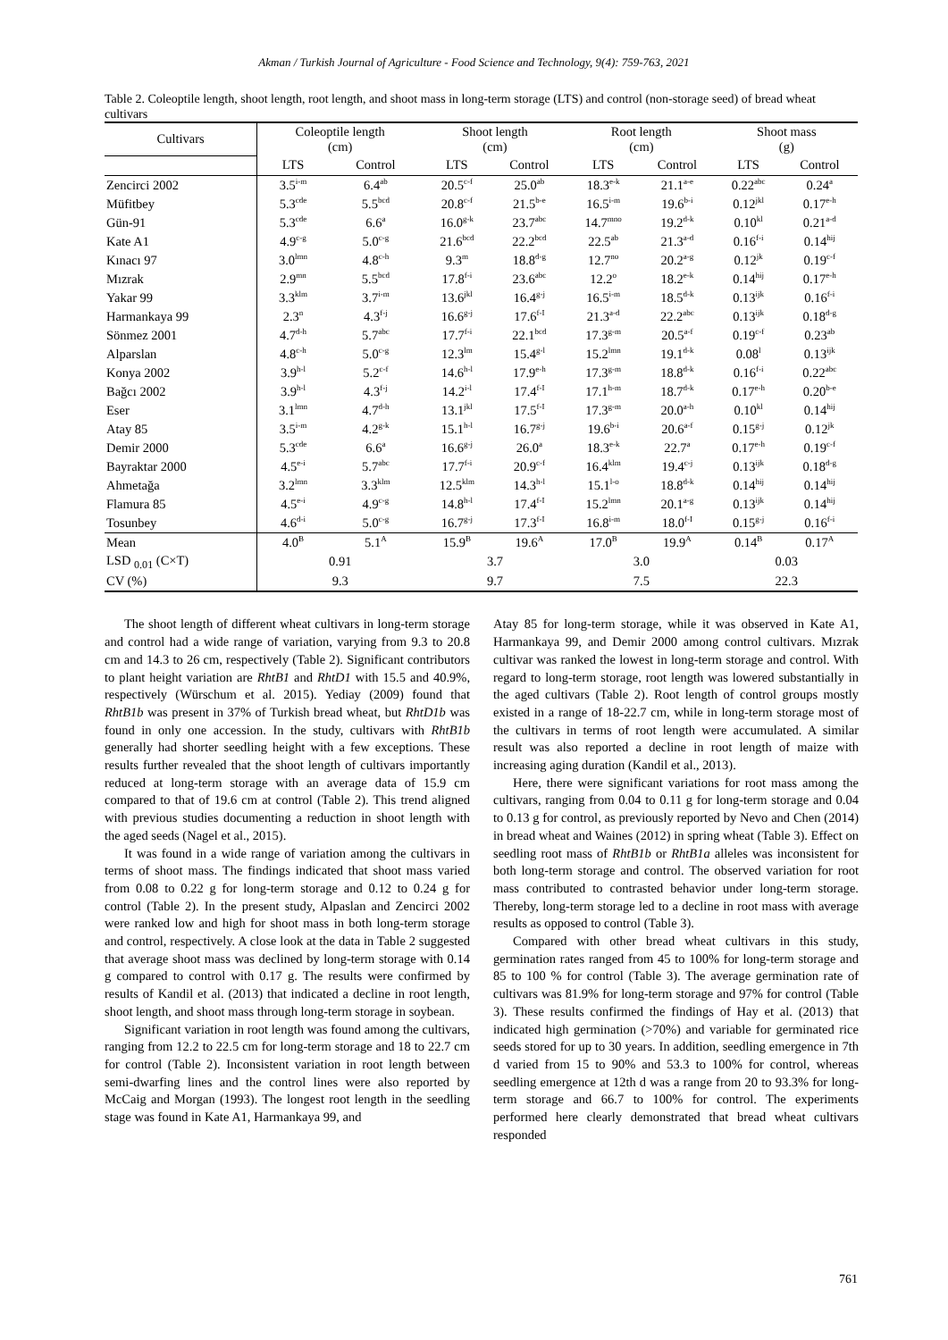Akman / Turkish Journal of Agriculture - Food Science and Technology, 9(4): 759-763, 2021
Table 2. Coleoptile length, shoot length, root length, and shoot mass in long-term storage (LTS) and control (non-storage seed) of bread wheat cultivars
| Cultivars | Coleoptile length (cm) | | Shoot length (cm) | | Root length (cm) | | Shoot mass (g) | |
| --- | --- | --- | --- | --- | --- | --- | --- | --- |
| | LTS | Control | LTS | Control | LTS | Control | LTS | Control |
| Zencirci 2002 | 3.5<sup>i-m</sup> | 6.4<sup>ab</sup> | 20.5<sup>c-f</sup> | 25.0<sup>ab</sup> | 18.3<sup>e-k</sup> | 21.1<sup>a-e</sup> | 0.22<sup>abc</sup> | 0.24<sup>a</sup> |
| Müfitbey | 5.3<sup>cde</sup> | 5.5<sup>bcd</sup> | 20.8<sup>c-f</sup> | 21.5<sup>b-e</sup> | 16.5<sup>i-m</sup> | 19.6<sup>b-i</sup> | 0.12<sup>jkl</sup> | 0.17<sup>e-h</sup> |
| Gün-91 | 5.3<sup>cde</sup> | 6.6<sup>a</sup> | 16.0<sup>g-k</sup> | 23.7<sup>abc</sup> | 14.7<sup>mno</sup> | 19.2<sup>d-k</sup> | 0.10<sup>kl</sup> | 0.21<sup>a-d</sup> |
| Kate A1 | 4.9<sup>c-g</sup> | 5.0<sup>c-g</sup> | 21.6<sup>bcd</sup> | 22.2<sup>bcd</sup> | 22.5<sup>ab</sup> | 21.3<sup>a-d</sup> | 0.16<sup>f-i</sup> | 0.14<sup>hij</sup> |
| Kınacı 97 | 3.0<sup>lmn</sup> | 4.8<sup>c-h</sup> | 9.3<sup>m</sup> | 18.8<sup>d-g</sup> | 12.7<sup>no</sup> | 20.2<sup>a-g</sup> | 0.12<sup>jk</sup> | 0.19<sup>c-f</sup> |
| Mızrak | 2.9<sup>mn</sup> | 5.5<sup>bcd</sup> | 17.8<sup>f-i</sup> | 23.6<sup>abc</sup> | 12.2<sup>o</sup> | 18.2<sup>e-k</sup> | 0.14<sup>hij</sup> | 0.17<sup>e-h</sup> |
| Yakar 99 | 3.3<sup>klm</sup> | 3.7<sup>i-m</sup> | 13.6<sup>jkl</sup> | 16.4<sup>g-j</sup> | 16.5<sup>i-m</sup> | 18.5<sup>d-k</sup> | 0.13<sup>ijk</sup> | 0.16<sup>f-i</sup> |
| Harmankaya 99 | 2.3<sup>n</sup> | 4.3<sup>f-j</sup> | 16.6<sup>g-j</sup> | 17.6<sup>f-I</sup> | 21.3<sup>a-d</sup> | 22.2<sup>abc</sup> | 0.13<sup>ijk</sup> | 0.18<sup>d-g</sup> |
| Sönmez 2001 | 4.7<sup>d-h</sup> | 5.7<sup>abc</sup> | 17.7<sup>f-i</sup> | 22.1<sup>bcd</sup> | 17.3<sup>g-m</sup> | 20.5<sup>a-f</sup> | 0.19<sup>c-f</sup> | 0.23<sup>ab</sup> |
| Alparslan | 4.8<sup>c-h</sup> | 5.0<sup>c-g</sup> | 12.3<sup>lm</sup> | 15.4<sup>g-l</sup> | 15.2<sup>lmn</sup> | 19.1<sup>d-k</sup> | 0.08<sup>l</sup> | 0.13<sup>ijk</sup> |
| Konya 2002 | 3.9<sup>h-l</sup> | 5.2<sup>c-f</sup> | 14.6<sup>h-l</sup> | 17.9<sup>e-h</sup> | 17.3<sup>g-m</sup> | 18.8<sup>d-k</sup> | 0.16<sup>f-i</sup> | 0.22<sup>abc</sup> |
| Bağcı 2002 | 3.9<sup>h-l</sup> | 4.3<sup>f-j</sup> | 14.2<sup>i-l</sup> | 17.4<sup>f-I</sup> | 17.1<sup>h-m</sup> | 18.7<sup>d-k</sup> | 0.17<sup>e-h</sup> | 0.20<sup>b-e</sup> |
| Eser | 3.1<sup>lmn</sup> | 4.7<sup>d-h</sup> | 13.1<sup>jkl</sup> | 17.5<sup>f-I</sup> | 17.3<sup>g-m</sup> | 20.0<sup>a-h</sup> | 0.10<sup>kl</sup> | 0.14<sup>hij</sup> |
| Atay 85 | 3.5<sup>i-m</sup> | 4.2<sup>g-k</sup> | 15.1<sup>h-l</sup> | 16.7<sup>g-j</sup> | 19.6<sup>b-i</sup> | 20.6<sup>a-f</sup> | 0.15<sup>g-j</sup> | 0.12<sup>jk</sup> |
| Demir 2000 | 5.3<sup>cde</sup> | 6.6<sup>a</sup> | 16.6<sup>g-j</sup> | 26.0<sup>a</sup> | 18.3<sup>e-k</sup> | 22.7<sup>a</sup> | 0.17<sup>e-h</sup> | 0.19<sup>c-f</sup> |
| Bayraktar 2000 | 4.5<sup>e-i</sup> | 5.7<sup>abc</sup> | 17.7<sup>f-i</sup> | 20.9<sup>c-f</sup> | 16.4<sup>klm</sup> | 19.4<sup>c-j</sup> | 0.13<sup>ijk</sup> | 0.18<sup>d-g</sup> |
| Ahmetağa | 3.2<sup>lmn</sup> | 3.3<sup>klm</sup> | 12.5<sup>klm</sup> | 14.3<sup>h-l</sup> | 15.1<sup>l-o</sup> | 18.8<sup>d-k</sup> | 0.14<sup>hij</sup> | 0.14<sup>hij</sup> |
| Flamura 85 | 4.5<sup>e-i</sup> | 4.9<sup>c-g</sup> | 14.8<sup>h-l</sup> | 17.4<sup>f-I</sup> | 15.2<sup>lmn</sup> | 20.1<sup>a-g</sup> | 0.13<sup>ijk</sup> | 0.14<sup>hij</sup> |
| Tosunbey | 4.6<sup>d-i</sup> | 5.0<sup>c-g</sup> | 16.7<sup>g-j</sup> | 17.3<sup>f-I</sup> | 16.8<sup>i-m</sup> | 18.0<sup>f-I</sup> | 0.15<sup>g-j</sup> | 0.16<sup>f-i</sup> |
| Mean | 4.0<sup>B</sup> | 5.1<sup>A</sup> | 15.9<sup>B</sup> | 19.6<sup>A</sup> | 17.0<sup>B</sup> | 19.9<sup>A</sup> | 0.14<sup>B</sup> | 0.17<sup>A</sup> |
| LSD <sub>0.01</sub> (C×T) | 0.91 | | 3.7 | | 3.0 | | 0.03 | |
| CV (%) | 9.3 | | 9.7 | | 7.5 | | 22.3 | |
The shoot length of different wheat cultivars in long-term storage and control had a wide range of variation, varying from 9.3 to 20.8 cm and 14.3 to 26 cm, respectively (Table 2). Significant contributors to plant height variation are RhtB1 and RhtD1 with 15.5 and 40.9%, respectively (Würschum et al. 2015). Yediay (2009) found that RhtB1b was present in 37% of Turkish bread wheat, but RhtD1b was found in only one accession. In the study, cultivars with RhtB1b generally had shorter seedling height with a few exceptions. These results further revealed that the shoot length of cultivars importantly reduced at long-term storage with an average data of 15.9 cm compared to that of 19.6 cm at control (Table 2). This trend aligned with previous studies documenting a reduction in shoot length with the aged seeds (Nagel et al., 2015).
It was found in a wide range of variation among the cultivars in terms of shoot mass. The findings indicated that shoot mass varied from 0.08 to 0.22 g for long-term storage and 0.12 to 0.24 g for control (Table 2). In the present study, Alpaslan and Zencirci 2002 were ranked low and high for shoot mass in both long-term storage and control, respectively. A close look at the data in Table 2 suggested that average shoot mass was declined by long-term storage with 0.14 g compared to control with 0.17 g. The results were confirmed by results of Kandil et al. (2013) that indicated a decline in root length, shoot length, and shoot mass through long-term storage in soybean.
Significant variation in root length was found among the cultivars, ranging from 12.2 to 22.5 cm for long-term storage and 18 to 22.7 cm for control (Table 2). Inconsistent variation in root length between semi-dwarfing lines and the control lines were also reported by McCaig and Morgan (1993). The longest root length in the seedling stage was found in Kate A1, Harmankaya 99, and
Atay 85 for long-term storage, while it was observed in Kate A1, Harmankaya 99, and Demir 2000 among control cultivars. Mızrak cultivar was ranked the lowest in long-term storage and control. With regard to long-term storage, root length was lowered substantially in the aged cultivars (Table 2). Root length of control groups mostly existed in a range of 18-22.7 cm, while in long-term storage most of the cultivars in terms of root length were accumulated. A similar result was also reported a decline in root length of maize with increasing aging duration (Kandil et al., 2013).
Here, there were significant variations for root mass among the cultivars, ranging from 0.04 to 0.11 g for long-term storage and 0.04 to 0.13 g for control, as previously reported by Nevo and Chen (2014) in bread wheat and Waines (2012) in spring wheat (Table 3). Effect on seedling root mass of RhtB1b or RhtB1a alleles was inconsistent for both long-term storage and control. The observed variation for root mass contributed to contrasted behavior under long-term storage. Thereby, long-term storage led to a decline in root mass with average results as opposed to control (Table 3).
Compared with other bread wheat cultivars in this study, germination rates ranged from 45 to 100% for long-term storage and 85 to 100 % for control (Table 3). The average germination rate of cultivars was 81.9% for long-term storage and 97% for control (Table 3). These results confirmed the findings of Hay et al. (2013) that indicated high germination (>70%) and variable for germinated rice seeds stored for up to 30 years. In addition, seedling emergence in 7th d varied from 15 to 90% and 53.3 to 100% for control, whereas seedling emergence at 12th d was a range from 20 to 93.3% for long-term storage and 66.7 to 100% for control. The experiments performed here clearly demonstrated that bread wheat cultivars responded
761